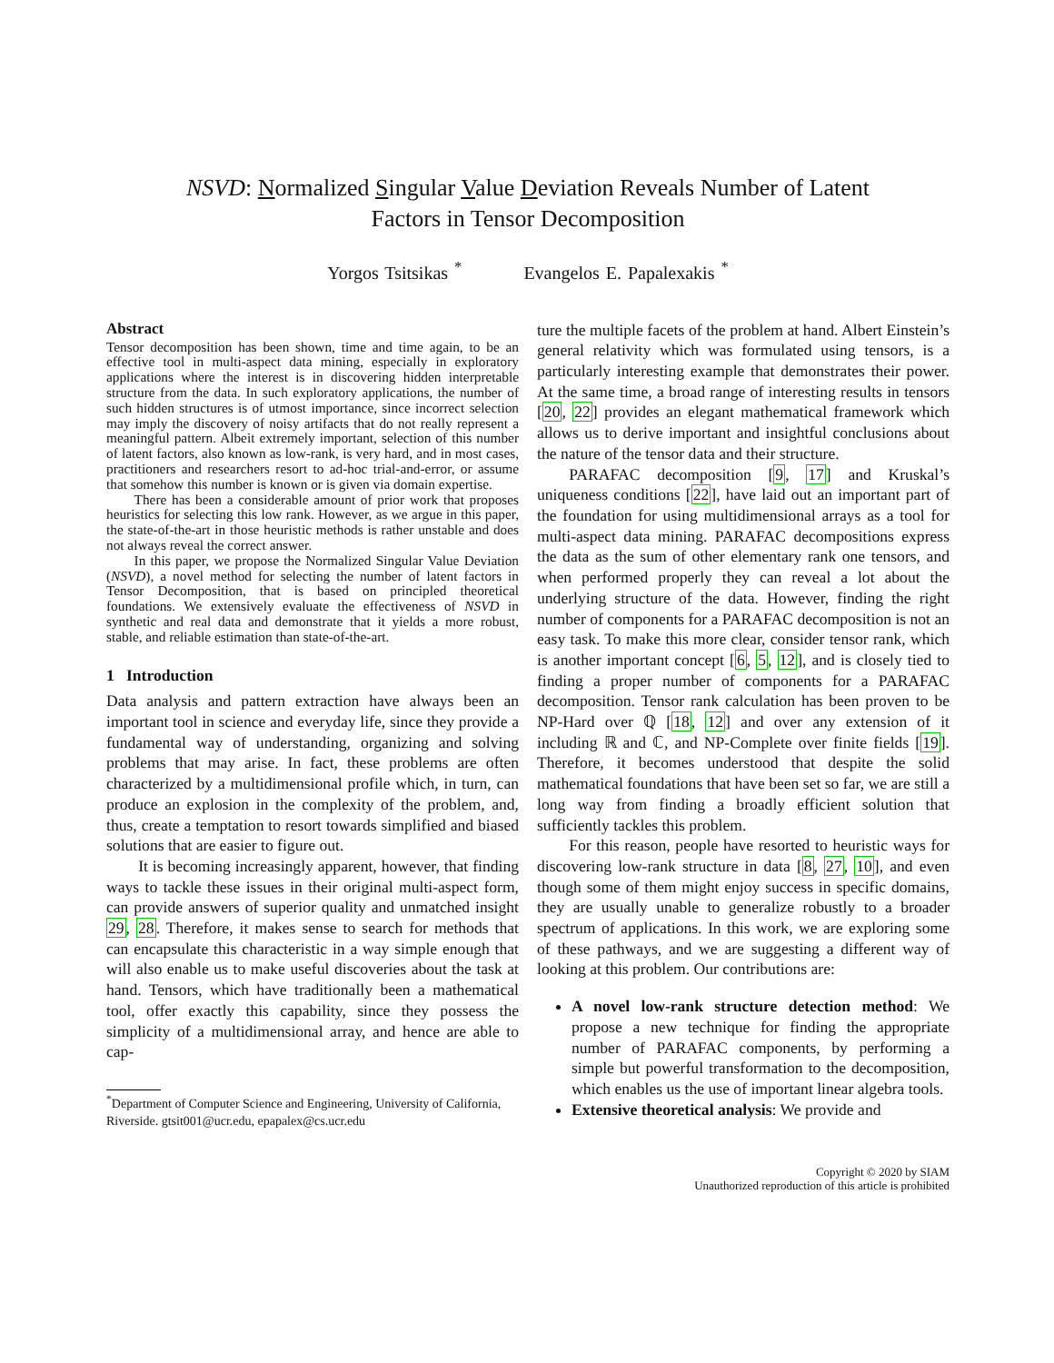NSVD: Normalized Singular Value Deviation Reveals Number of Latent
Factors in Tensor Decomposition
Yorgos Tsitsikas <sup>*</sup> Evangelos E. Papalexakis <sup>*</sup>
Abstract
Tensor decomposition has been shown, time and time again, to be an effective tool in multi-aspect data mining, especially in exploratory applications where the interest is in discovering hidden interpretable structure from the data. In such exploratory applications, the number of such hidden structures is of utmost importance, since incorrect selection may imply the discovery of noisy artifacts that do not really represent a meaningful pattern. Albeit extremely important, selection of this number of latent factors, also known as low-rank, is very hard, and in most cases, practitioners and researchers resort to ad-hoc trial-and-error, or assume that somehow this number is known or is given via domain expertise.
There has been a considerable amount of prior work that proposes heuristics for selecting this low rank. However, as we argue in this paper, the state-of-the-art in those heuristic methods is rather unstable and does not always reveal the correct answer.
In this paper, we propose the Normalized Singular Value Deviation (NSVD), a novel method for selecting the number of latent factors in Tensor Decomposition, that is based on principled theoretical foundations. We extensively evaluate the effectiveness of NSVD in synthetic and real data and demonstrate that it yields a more robust, stable, and reliable estimation than state-of-the-art.
1 Introduction
Data analysis and pattern extraction have always been an important tool in science and everyday life, since they provide a fundamental way of understanding, organizing and solving problems that may arise. In fact, these problems are often characterized by a multidimensional profile which, in turn, can produce an explosion in the complexity of the problem, and, thus, create a temptation to resort towards simplified and biased solutions that are easier to figure out.
It is becoming increasingly apparent, however, that finding ways to tackle these issues in their original multi-aspect form, can provide answers of superior quality and unmatched insight 29, 28. Therefore, it makes sense to search for methods that can encapsulate this characteristic in a way simple enough that will also enable us to make useful discoveries about the task at hand. Tensors, which have traditionally been a mathematical tool, offer exactly this capability, since they possess the simplicity of a multidimensional array, and hence are able to cap-
<sup>*</sup> Department of Computer Science and Engineering, University of California, Riverside. gtsit001@ucr.edu, epapalex@cs.ucr.edu
ture the multiple facets of the problem at hand. Albert Einstein’s general relativity which was formulated using tensors, is a particularly interesting example that demonstrates their power. At the same time, a broad range of interesting results in tensors [20, 22] provides an elegant mathematical framework which allows us to derive important and insightful conclusions about the nature of the tensor data and their structure.
PARAFAC decomposition [9, 17] and Kruskal’s uniqueness conditions [22], have laid out an important part of the foundation for using multidimensional arrays as a tool for multi-aspect data mining. PARAFAC decompositions express the data as the sum of other elementary rank one tensors, and when performed properly they can reveal a lot about the underlying structure of the data. However, finding the right number of components for a PARAFAC decomposition is not an easy task. To make this more clear, consider tensor rank, which is another important concept [6, 5, 12], and is closely tied to finding a proper number of components for a PARAFAC decomposition. Tensor rank calculation has been proven to be NP-Hard over ℚ [18, 12] and over any extension of it including ℝ and ℂ, and NP-Complete over finite fields [19]. Therefore, it becomes understood that despite the solid mathematical foundations that have been set so far, we are still a long way from finding a broadly efficient solution that sufficiently tackles this problem.
For this reason, people have resorted to heuristic ways for discovering low-rank structure in data [8, 27, 10], and even though some of them might enjoy success in specific domains, they are usually unable to generalize robustly to a broader spectrum of applications. In this work, we are exploring some of these pathways, and we are suggesting a different way of looking at this problem. Our contributions are:
A novel low-rank structure detection method: We propose a new technique for finding the appropriate number of PARAFAC components, by performing a simple but powerful transformation to the decomposition, which enables us the use of important linear algebra tools.
Extensive theoretical analysis: We provide and
Copyright © 2020 by SIAM
Unauthorized reproduction of this article is prohibited